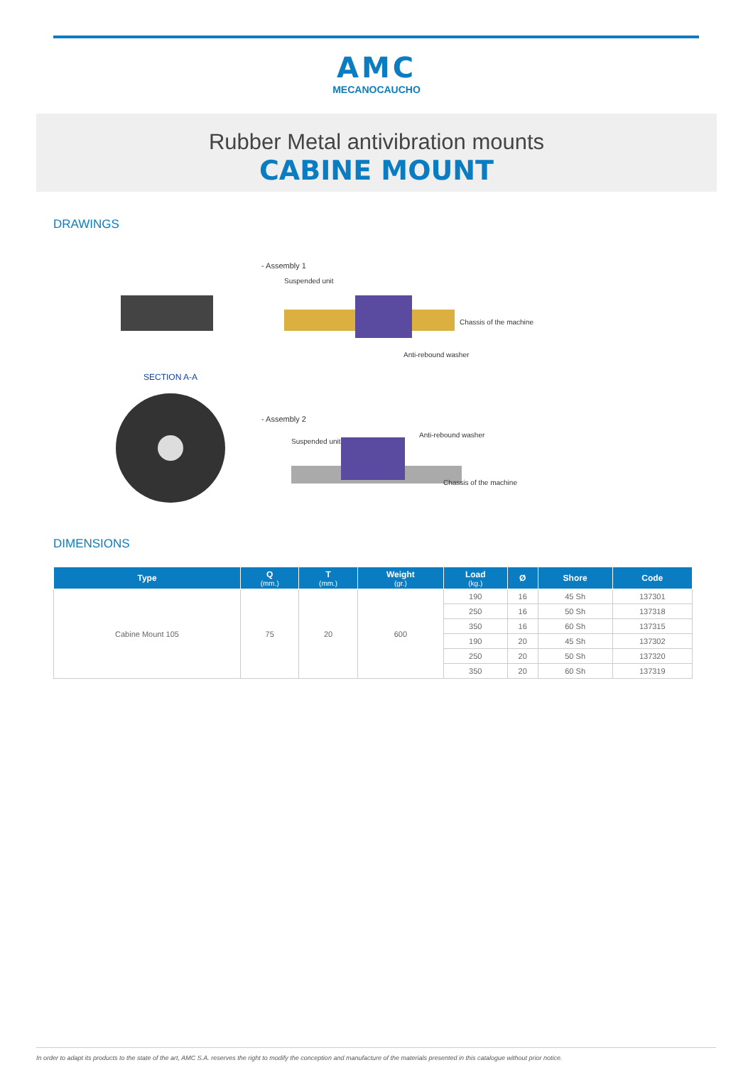AMC
MECANOCAUCHO
Rubber Metal antivibration mounts
CABINE MOUNT
DRAWINGS
SECTION A-A
- Assembly 1
Suspended unit
Chassis of the machine
Anti-rebound washer
- Assembly 2
Anti-rebound washer
Suspended unit
Chassis of the machine
DIMENSIONS
| Type | Q (mm.) | T (mm.) | Weight (gr.) | Load (kg.) | Ø | Shore | Code |
| --- | --- | --- | --- | --- | --- | --- | --- |
| Cabine Mount 105 | 75 | 20 | 600 | 190 | 16 | 45 Sh | 137301 |
| | | | | 250 | 16 | 50 Sh | 137318 |
| | | | | 350 | 16 | 60 Sh | 137315 |
| | | | | 190 | 20 | 45 Sh | 137302 |
| | | | | 250 | 20 | 50 Sh | 137320 |
| | | | | 350 | 20 | 60 Sh | 137319 |
In order to adapt its products to the state of the art, AMC S.A. reserves the right to modify the conception and manufacture of the materials presented in this catalogue without prior notice.